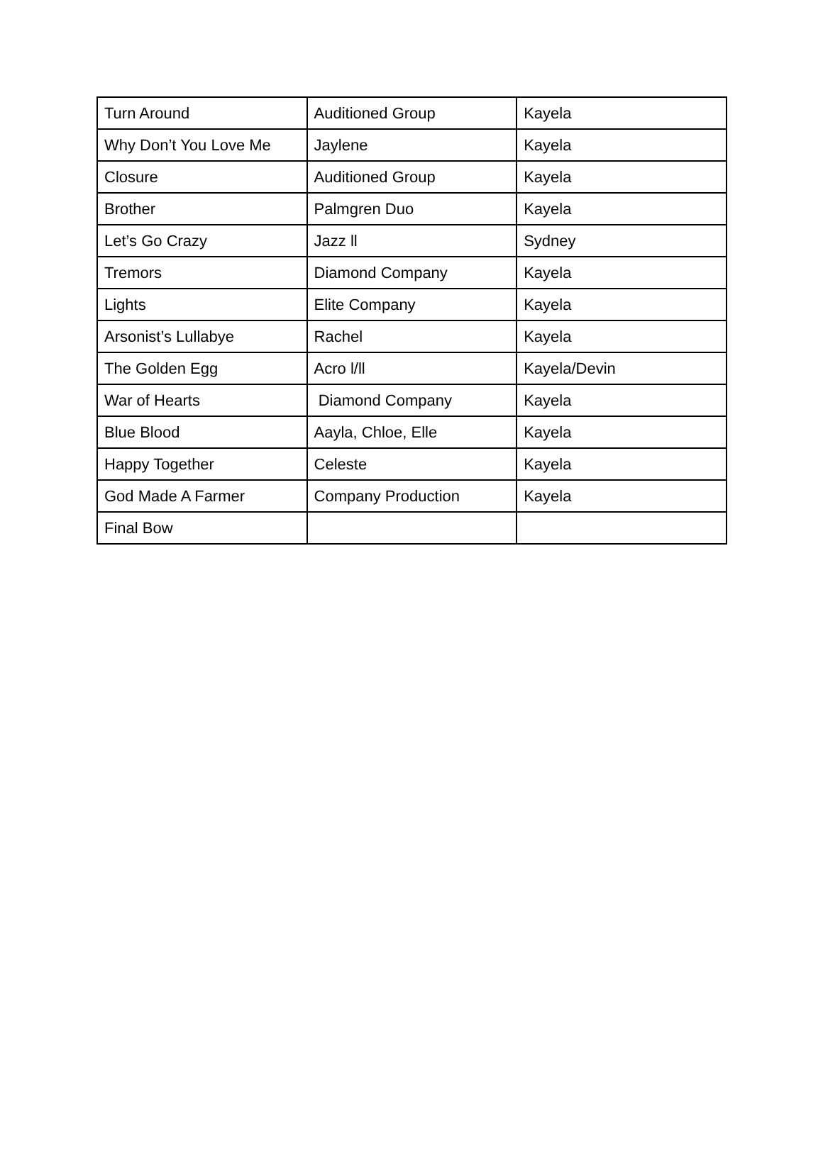| Turn Around | Auditioned Group | Kayela |
| Why Don’t You Love Me | Jaylene | Kayela |
| Closure | Auditioned Group | Kayela |
| Brother | Palmgren Duo | Kayela |
| Let’s Go Crazy | Jazz ll | Sydney |
| Tremors | Diamond Company | Kayela |
| Lights | Elite Company | Kayela |
| Arsonist’s Lullabye | Rachel | Kayela |
| The Golden Egg | Acro l/ll | Kayela/Devin |
| War of Hearts | Diamond Company | Kayela |
| Blue Blood | Aayla, Chloe, Elle | Kayela |
| Happy Together | Celeste | Kayela |
| God Made A Farmer | Company Production | Kayela |
| Final Bow | | |